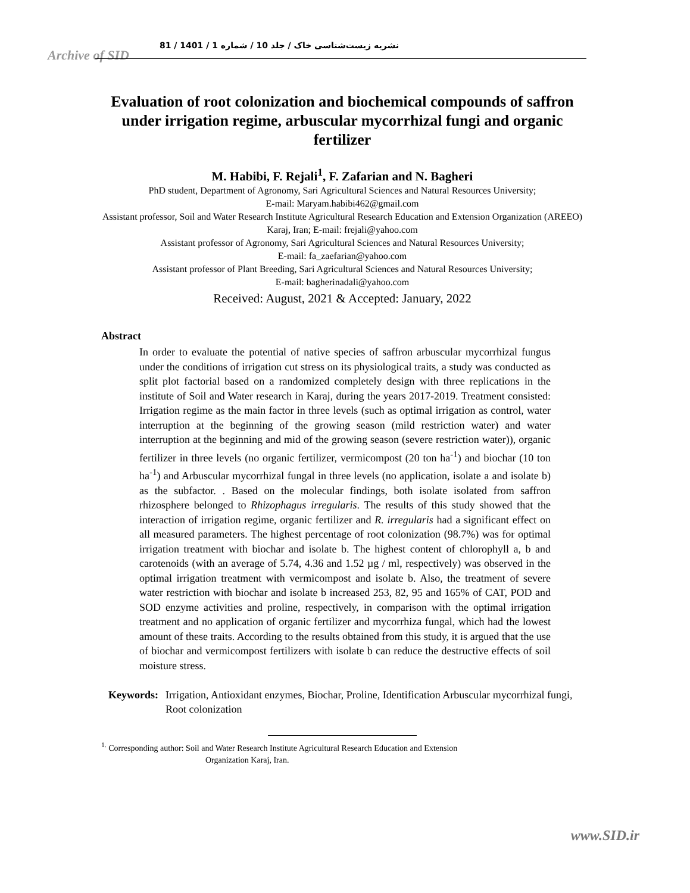نشریه زیست‌شناسی خاک / جلد 10 / شماره 1 / 1401 / 81
Archive of SID
Evaluation of root colonization and biochemical compounds of saffron under irrigation regime, arbuscular mycorrhizal fungi and organic fertilizer
M. Habibi, F. Rejali<sup>1</sup>, F. Zafarian and N. Bagheri
PhD student, Department of Agronomy, Sari Agricultural Sciences and Natural Resources University;
E-mail: Maryam.habibi462@gmail.com
Assistant professor, Soil and Water Research Institute Agricultural Research Education and Extension Organization (AREEO) Karaj, Iran; E-mail: frejali@yahoo.com
Assistant professor of Agronomy, Sari Agricultural Sciences and Natural Resources University;
E-mail: fa_zaefarian@yahoo.com
Assistant professor of Plant Breeding, Sari Agricultural Sciences and Natural Resources University;
E-mail: bagherinadali@yahoo.com
Received: August, 2021 & Accepted: January, 2022
Abstract
In order to evaluate the potential of native species of saffron arbuscular mycorrhizal fungus under the conditions of irrigation cut stress on its physiological traits, a study was conducted as split plot factorial based on a randomized completely design with three replications in the institute of Soil and Water research in Karaj, during the years 2017-2019. Treatment consisted: Irrigation regime as the main factor in three levels (such as optimal irrigation as control, water interruption at the beginning of the growing season (mild restriction water) and water interruption at the beginning and mid of the growing season (severe restriction water)), organic fertilizer in three levels (no organic fertilizer, vermicompost (20 ton ha<sup>-1</sup>) and biochar (10 ton ha<sup>-1</sup>) and Arbuscular mycorrhizal fungal in three levels (no application, isolate a and isolate b) as the subfactor. . Based on the molecular findings, both isolate isolated from saffron rhizosphere belonged to Rhizophagus irregularis. The results of this study showed that the interaction of irrigation regime, organic fertilizer and R. irregularis had a significant effect on all measured parameters. The highest percentage of root colonization (98.7%) was for optimal irrigation treatment with biochar and isolate b. The highest content of chlorophyll a, b and carotenoids (with an average of 5.74, 4.36 and 1.52 µg / ml, respectively) was observed in the optimal irrigation treatment with vermicompost and isolate b. Also, the treatment of severe water restriction with biochar and isolate b increased 253, 82, 95 and 165% of CAT, POD and SOD enzyme activities and proline, respectively, in comparison with the optimal irrigation treatment and no application of organic fertilizer and mycorrhiza fungal, which had the lowest amount of these traits. According to the results obtained from this study, it is argued that the use of biochar and vermicompost fertilizers with isolate b can reduce the destructive effects of soil moisture stress.
Keywords: Irrigation, Antioxidant enzymes, Biochar, Proline, Identification Arbuscular mycorrhizal fungi, Root colonization
<sup>1.</sup> Corresponding author: Soil and Water Research Institute Agricultural Research Education and Extension
Organization Karaj, Iran.
www.SID.ir